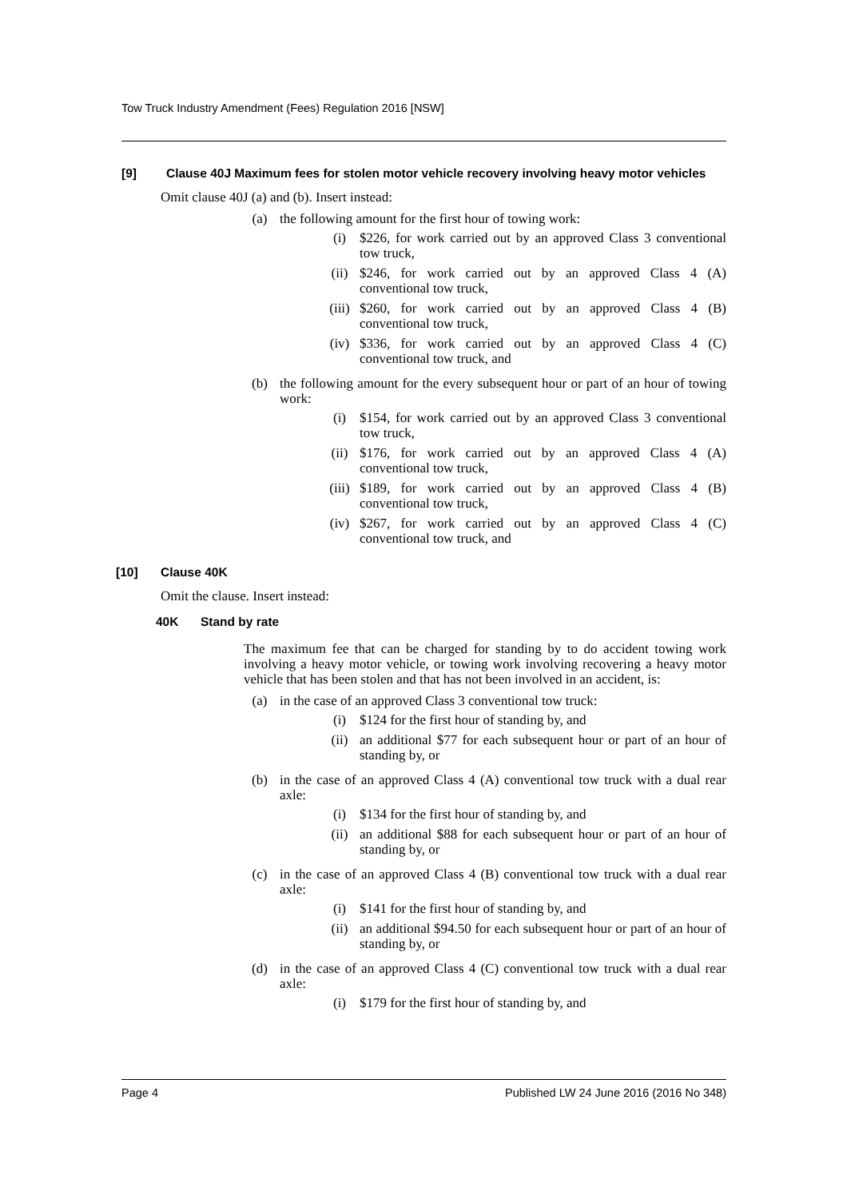Tow Truck Industry Amendment (Fees) Regulation 2016 [NSW]
[9] Clause 40J Maximum fees for stolen motor vehicle recovery involving heavy motor vehicles
Omit clause 40J (a) and (b). Insert instead:
(a) the following amount for the first hour of towing work:
(i) $226, for work carried out by an approved Class 3 conventional tow truck,
(ii) $246, for work carried out by an approved Class 4 (A) conventional tow truck,
(iii)
$260, for work carried out by an approved Class 4 (B) conventional tow truck,
(iv) $336, for work carried out by an approved Class 4 (C) conventional tow truck, and
(b) the following amount for the every subsequent hour or part of an hour of towing work:
(i) $154, for work carried out by an approved Class 3 conventional tow truck,
(ii) $176, for work carried out by an approved Class 4 (A) conventional tow truck,
(iii)
$189, for work carried out by an approved Class 4 (B) conventional tow truck,
(iv) $267, for work carried out by an approved Class 4 (C) conventional tow truck, and
[10] Clause 40K
Omit the clause. Insert instead:
40K Stand by rate
The maximum fee that can be charged for standing by to do accident towing work involving a heavy motor vehicle, or towing work involving recovering a heavy motor vehicle that has been stolen and that has not been involved in an accident, is:
(a) in the case of an approved Class 3 conventional tow truck:
(i) $124 for the first hour of standing by, and
(ii) an additional $77 for each subsequent hour or part of an hour of standing by, or
(b) in the case of an approved Class 4 (A) conventional tow truck with a dual rear axle:
(i) $134 for the first hour of standing by, and
(ii) an additional $88 for each subsequent hour or part of an hour of standing by, or
(c) in the case of an approved Class 4 (B) conventional tow truck with a dual rear axle:
(i) $141 for the first hour of standing by, and
(ii) an additional $94.50 for each subsequent hour or part of an hour of standing by, or
(d) in the case of an approved Class 4 (C) conventional tow truck with a dual rear axle:
(i) $179 for the first hour of standing by, and
Page 4 Published LW 24 June 2016 (2016 No 348)